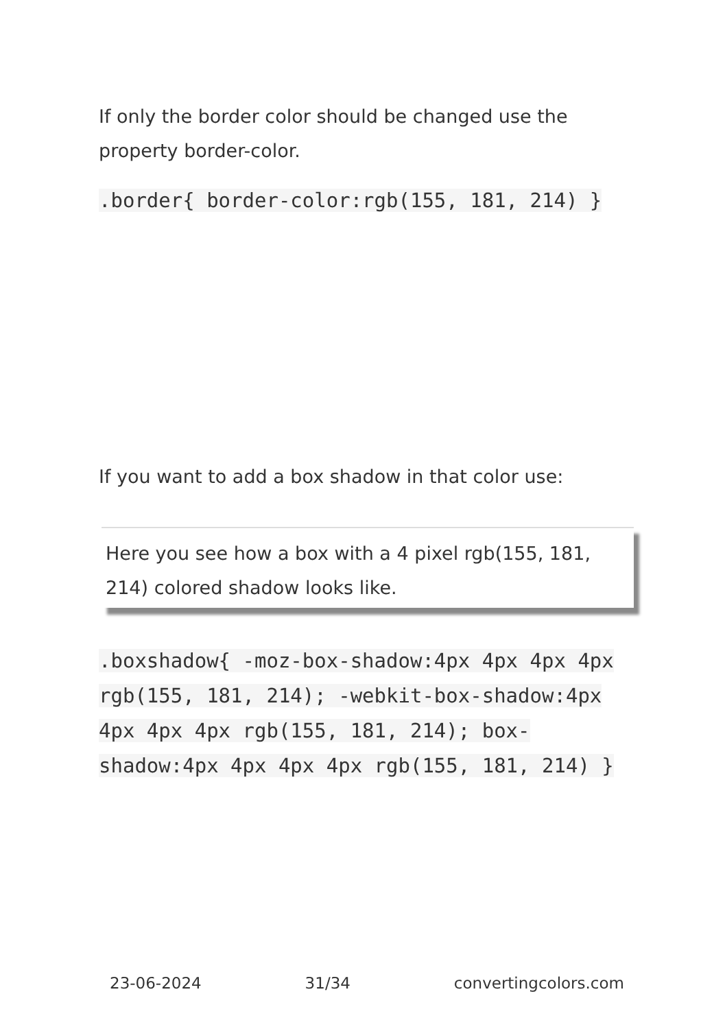If only the border color should be changed use the property border-color.
.border{ border-color:rgb(155, 181, 214) }
If you want to add a box shadow in that color use:
Here you see how a box with a 4 pixel rgb(155, 181, 214) colored shadow looks like.
.boxshadow{ -moz-box-shadow:4px 4px 4px 4px rgb(155, 181, 214); -webkit-box-shadow:4px 4px 4px 4px rgb(155, 181, 214); box-shadow:4px 4px 4px 4px rgb(155, 181, 214) }
23-06-2024 31/34 convertingcolors.com